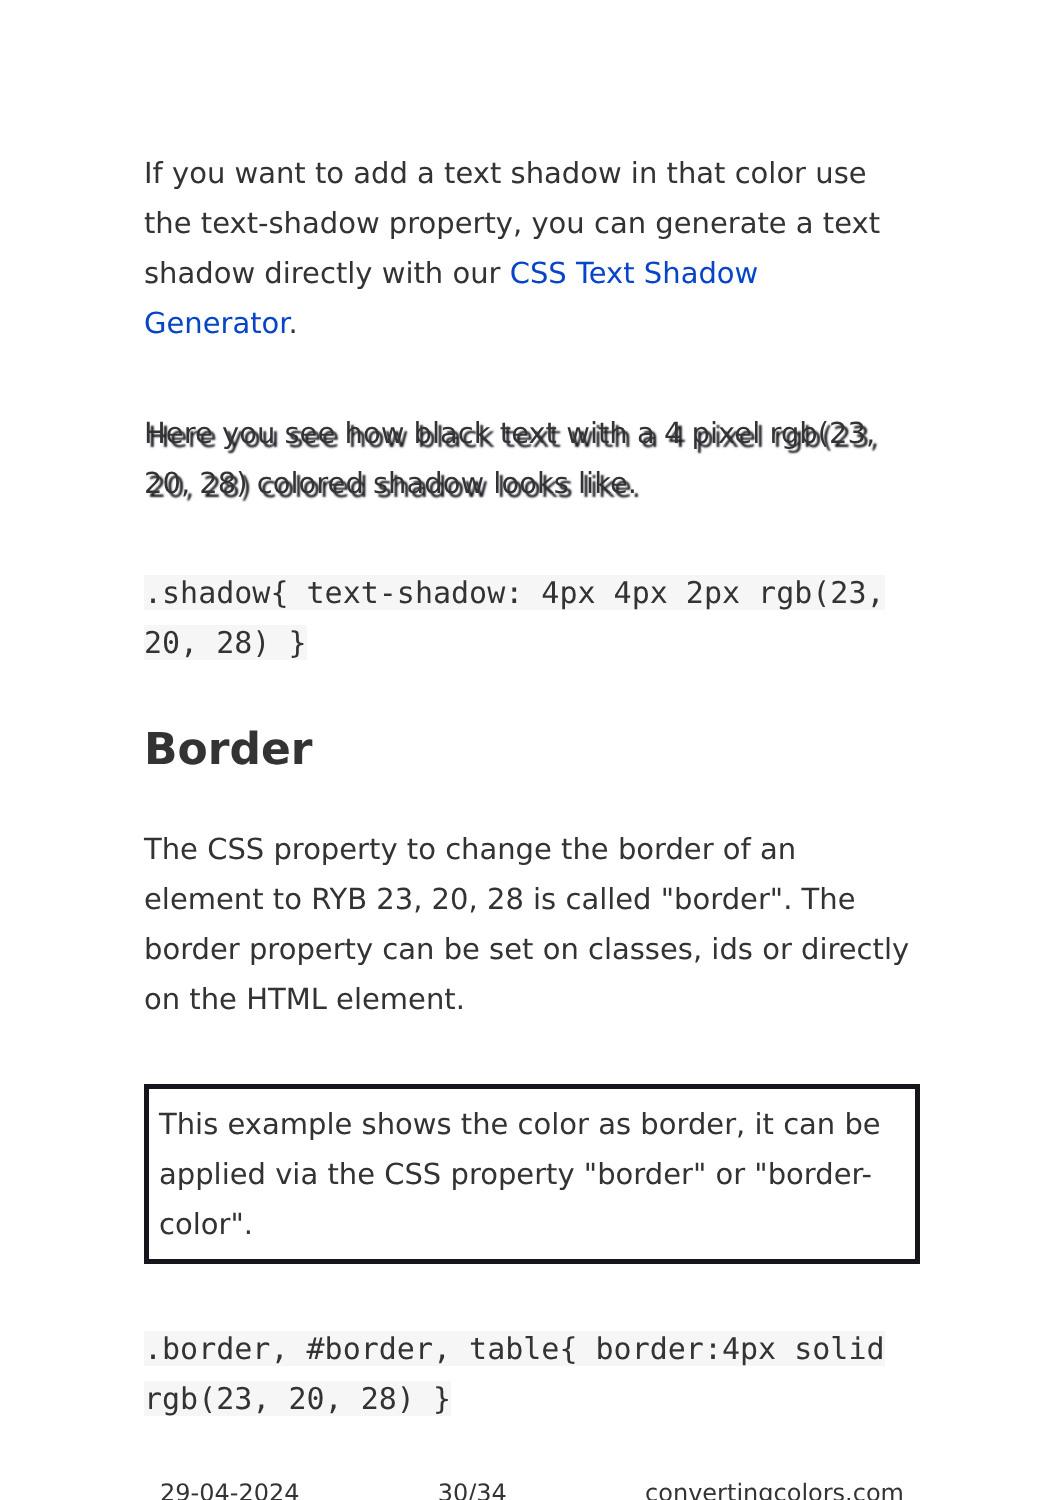If you want to add a text shadow in that color use the text-shadow property, you can generate a text shadow directly with our CSS Text Shadow Generator.
Here you see how black text with a 4 pixel rgb(23, 20, 28) colored shadow looks like.
.shadow{ text-shadow: 4px 4px 2px rgb(23, 20, 28) }
Border
The CSS property to change the border of an element to RYB 23, 20, 28 is called "border". The border property can be set on classes, ids or directly on the HTML element.
This example shows the color as border, it can be applied via the CSS property "border" or "border-color".
.border, #border, table{ border:4px solid rgb(23, 20, 28) }
29-04-2024 30/34 convertingcolors.com